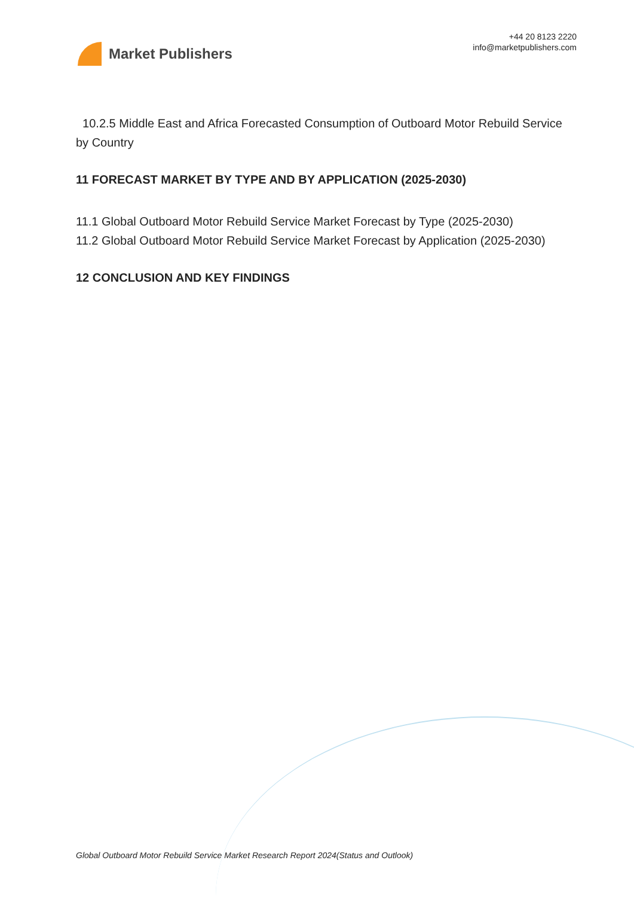Market Publishers
+44 20 8123 2220
info@marketpublishers.com
10.2.5 Middle East and Africa Forecasted Consumption of Outboard Motor Rebuild Service by Country
11 FORECAST MARKET BY TYPE AND BY APPLICATION (2025-2030)
11.1 Global Outboard Motor Rebuild Service Market Forecast by Type (2025-2030)
11.2 Global Outboard Motor Rebuild Service Market Forecast by Application (2025-2030)
12 CONCLUSION AND KEY FINDINGS
Global Outboard Motor Rebuild Service Market Research Report 2024(Status and Outlook)